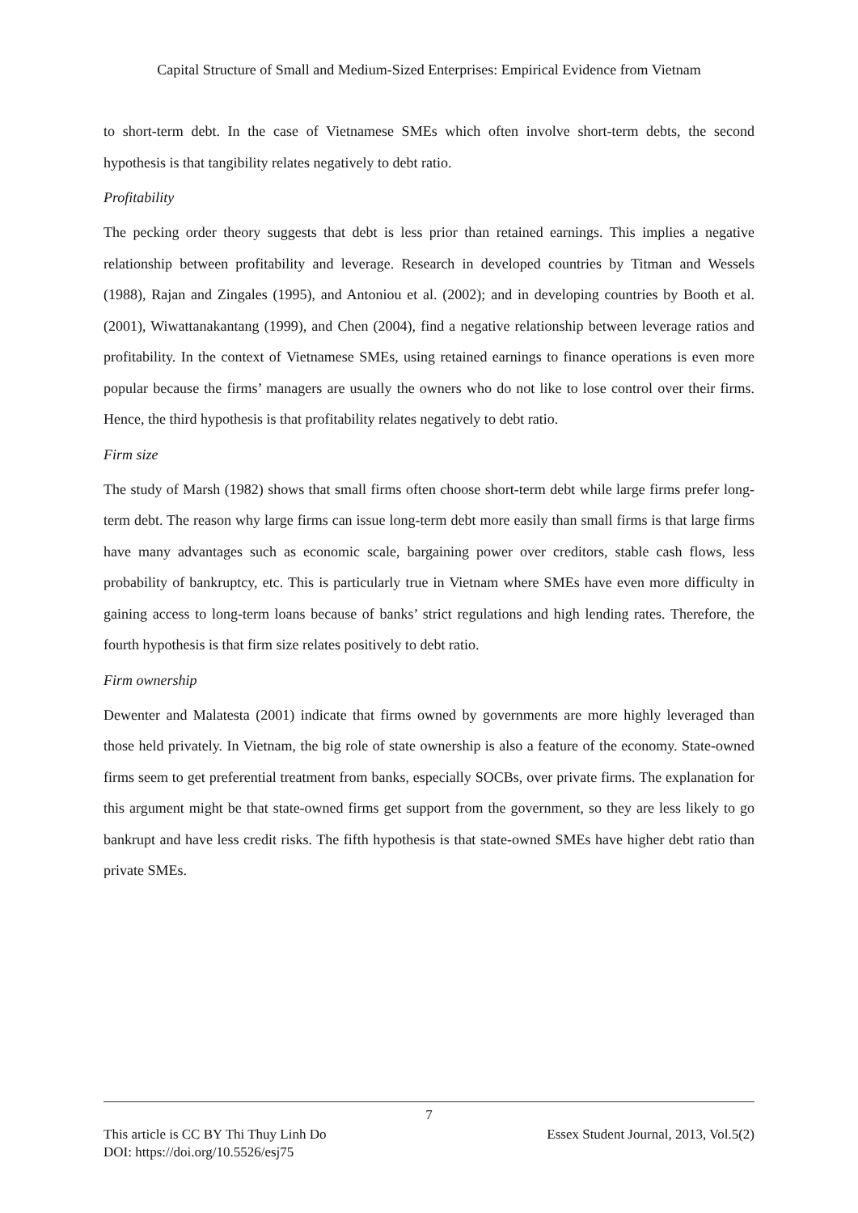Capital Structure of Small and Medium-Sized Enterprises: Empirical Evidence from Vietnam
to short-term debt. In the case of Vietnamese SMEs which often involve short-term debts, the second hypothesis is that tangibility relates negatively to debt ratio.
Profitability
The pecking order theory suggests that debt is less prior than retained earnings. This implies a negative relationship between profitability and leverage. Research in developed countries by Titman and Wessels (1988), Rajan and Zingales (1995), and Antoniou et al. (2002); and in developing countries by Booth et al. (2001), Wiwattanakantang (1999), and Chen (2004), find a negative relationship between leverage ratios and profitability. In the context of Vietnamese SMEs, using retained earnings to finance operations is even more popular because the firms’ managers are usually the owners who do not like to lose control over their firms. Hence, the third hypothesis is that profitability relates negatively to debt ratio.
Firm size
The study of Marsh (1982) shows that small firms often choose short-term debt while large firms prefer long-term debt. The reason why large firms can issue long-term debt more easily than small firms is that large firms have many advantages such as economic scale, bargaining power over creditors, stable cash flows, less probability of bankruptcy, etc. This is particularly true in Vietnam where SMEs have even more difficulty in gaining access to long-term loans because of banks’ strict regulations and high lending rates. Therefore, the fourth hypothesis is that firm size relates positively to debt ratio.
Firm ownership
Dewenter and Malatesta (2001) indicate that firms owned by governments are more highly leveraged than those held privately. In Vietnam, the big role of state ownership is also a feature of the economy. State-owned firms seem to get preferential treatment from banks, especially SOCBs, over private firms. The explanation for this argument might be that state-owned firms get support from the government, so they are less likely to go bankrupt and have less credit risks. The fifth hypothesis is that state-owned SMEs have higher debt ratio than private SMEs.
7
This article is CC BY Thi Thuy Linh Do Essex Student Journal, 2013, Vol.5(2)
DOI: https://doi.org/10.5526/esj75